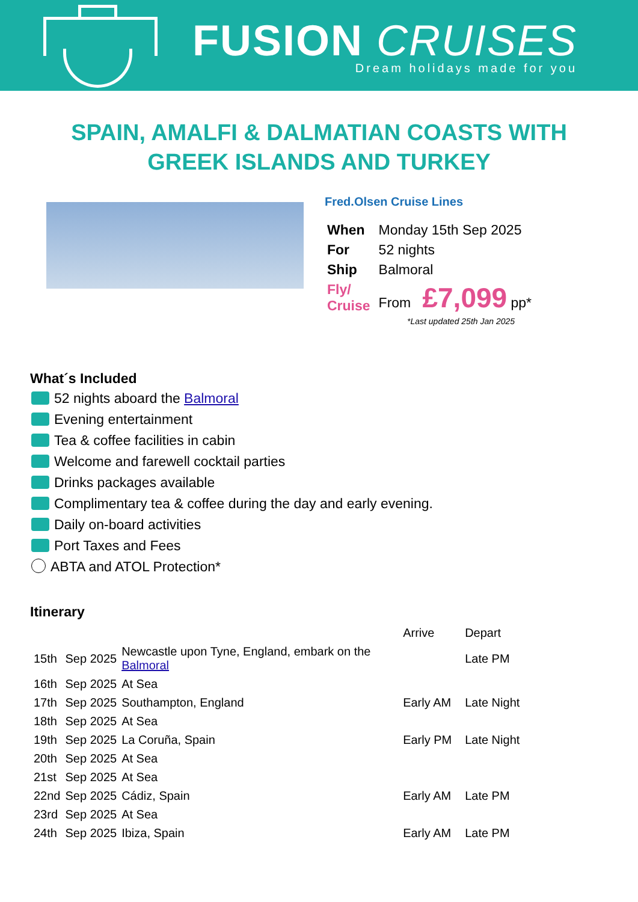FUSION CRUISES
Dream holidays made for you
SPAIN, AMALFI & DALMATIAN COASTS WITH GREEK ISLANDS AND TURKEY
Fred.Olsen Cruise Lines
| When | Monday 15th Sep 2025 |
| For | 52 nights |
| Ship | Balmoral |
| Fly/ Cruise | From £7,099 pp* |
*Last updated 25th Jan 2025
What´s Included
52 nights aboard the Balmoral
Evening entertainment
Tea & coffee facilities in cabin
Welcome and farewell cocktail parties
Drinks packages available
Complimentary tea & coffee during the day and early evening.
Daily on-board activities
Port Taxes and Fees
ABTA and ATOL Protection*
Itinerary
| | | | Arrive | Depart |
| --- | --- | --- | --- | --- |
| 15th | Sep 2025 | Newcastle upon Tyne, England, embark on the Balmoral | | Late PM |
| 16th | Sep 2025 | At Sea | | |
| 17th | Sep 2025 | Southampton, England | Early AM | Late Night |
| 18th | Sep 2025 | At Sea | | |
| 19th | Sep 2025 | La Coruña, Spain | Early PM | Late Night |
| 20th | Sep 2025 | At Sea | | |
| 21st | Sep 2025 | At Sea | | |
| 22nd | Sep 2025 | Cádiz, Spain | Early AM | Late PM |
| 23rd | Sep 2025 | At Sea | | |
| 24th | Sep 2025 | Ibiza, Spain | Early AM | Late PM |